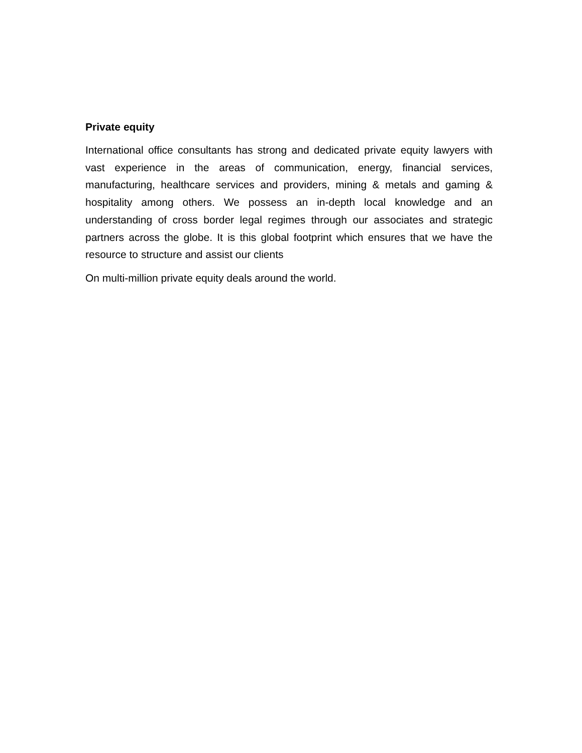Private equity
International office consultants has strong and dedicated private equity lawyers with vast experience in the areas of communication, energy, financial services, manufacturing, healthcare services and providers, mining & metals and gaming & hospitality among others. We possess an in-depth local knowledge and an understanding of cross border legal regimes through our associates and strategic partners across the globe. It is this global footprint which ensures that we have the resource to structure and assist our clients
On multi-million private equity deals around the world.